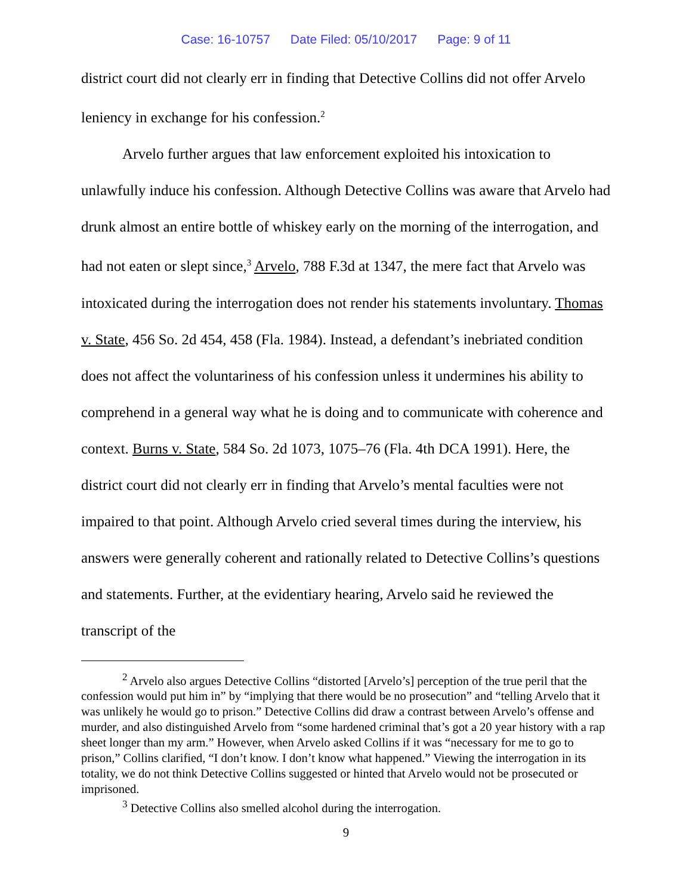Case: 16-10757 Date Filed: 05/10/2017 Page: 9 of 11
district court did not clearly err in finding that Detective Collins did not offer Arvelo leniency in exchange for his confession.<sup>2</sup>
Arvelo further argues that law enforcement exploited his intoxication to unlawfully induce his confession. Although Detective Collins was aware that Arvelo had drunk almost an entire bottle of whiskey early on the morning of the interrogation, and had not eaten or slept since,<sup>3</sup> Arvelo, 788 F.3d at 1347, the mere fact that Arvelo was intoxicated during the interrogation does not render his statements involuntary. Thomas v. State, 456 So. 2d 454, 458 (Fla. 1984). Instead, a defendant’s inebriated condition does not affect the voluntariness of his confession unless it undermines his ability to comprehend in a general way what he is doing and to communicate with coherence and context. Burns v. State, 584 So. 2d 1073, 1075–76 (Fla. 4th DCA 1991). Here, the district court did not clearly err in finding that Arvelo’s mental faculties were not impaired to that point. Although Arvelo cried several times during the interview, his answers were generally coherent and rationally related to Detective Collins’s questions and statements. Further, at the evidentiary hearing, Arvelo said he reviewed the transcript of the
<sup>2</sup> Arvelo also argues Detective Collins “distorted [Arvelo’s] perception of the true peril that the confession would put him in” by “implying that there would be no prosecution” and “telling Arvelo that it was unlikely he would go to prison.” Detective Collins did draw a contrast between Arvelo’s offense and murder, and also distinguished Arvelo from “some hardened criminal that’s got a 20 year history with a rap sheet longer than my arm.” However, when Arvelo asked Collins if it was “necessary for me to go to prison,” Collins clarified, “I don’t know. I don’t know what happened.” Viewing the interrogation in its totality, we do not think Detective Collins suggested or hinted that Arvelo would not be prosecuted or imprisoned.
<sup>3</sup> Detective Collins also smelled alcohol during the interrogation.
9